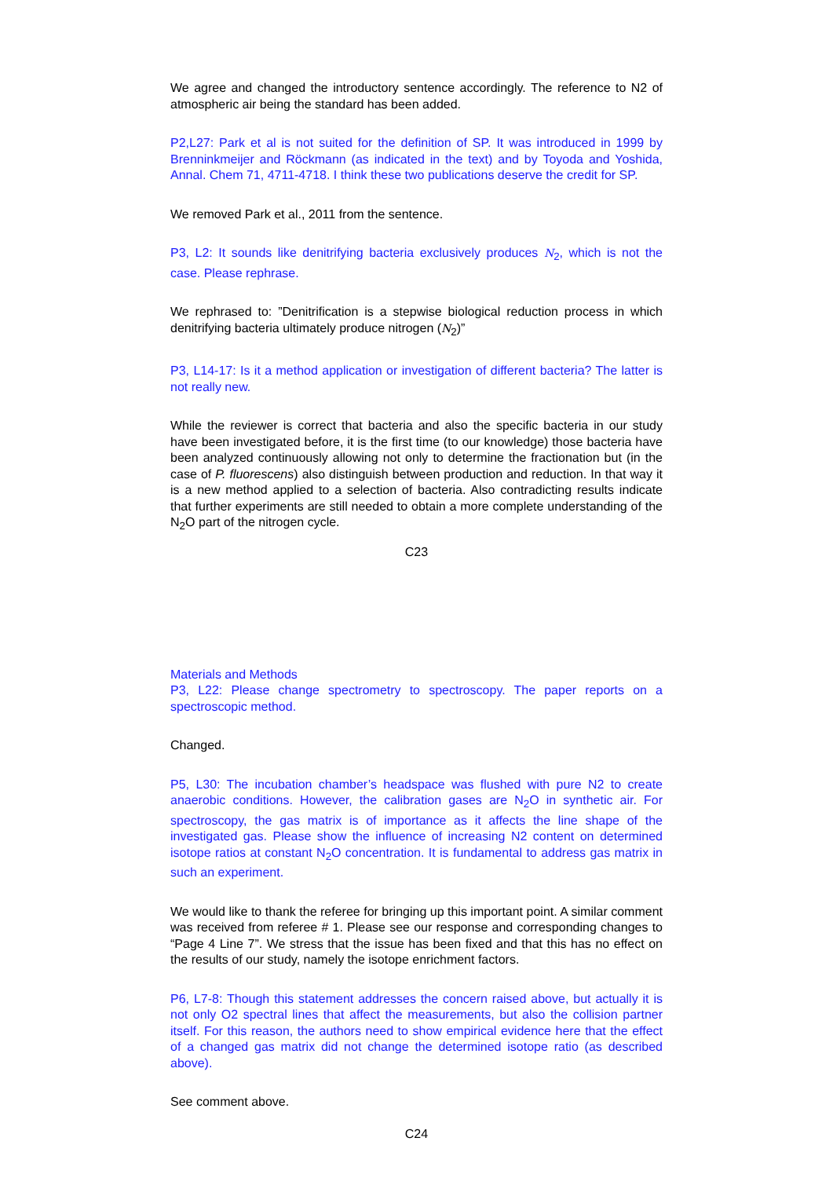We agree and changed the introductory sentence accordingly. The reference to N2 of atmospheric air being the standard has been added.
P2,L27: Park et al is not suited for the definition of SP. It was introduced in 1999 by Brenninkmeijer and Röckmann (as indicated in the text) and by Toyoda and Yoshida, Annal. Chem 71, 4711-4718. I think these two publications deserve the credit for SP.
We removed Park et al., 2011 from the sentence.
P3, L2: It sounds like denitrifying bacteria exclusively produces N<sub>2</sub>, which is not the case. Please rephrase.
We rephrased to: ”Denitrification is a stepwise biological reduction process in which denitrifying bacteria ultimately produce nitrogen (N<sub>2</sub>)”
P3, L14-17: Is it a method application or investigation of different bacteria? The latter is not really new.
While the reviewer is correct that bacteria and also the specific bacteria in our study have been investigated before, it is the first time (to our knowledge) those bacteria have been analyzed continuously allowing not only to determine the fractionation but (in the case of P. fluorescens) also distinguish between production and reduction. In that way it is a new method applied to a selection of bacteria. Also contradicting results indicate that further experiments are still needed to obtain a more complete understanding of the N<sub>2</sub>O part of the nitrogen cycle.
C23
Materials and Methods
P3, L22: Please change spectrometry to spectroscopy. The paper reports on a spectroscopic method.
Changed.
P5, L30: The incubation chamber’s headspace was flushed with pure N2 to create anaerobic conditions. However, the calibration gases are N<sub>2</sub>O in synthetic air. For spectroscopy, the gas matrix is of importance as it affects the line shape of the investigated gas. Please show the influence of increasing N2 content on determined isotope ratios at constant N<sub>2</sub>O concentration. It is fundamental to address gas matrix in such an experiment.
We would like to thank the referee for bringing up this important point. A similar comment was received from referee # 1. Please see our response and corresponding changes to “Page 4 Line 7”. We stress that the issue has been fixed and that this has no effect on the results of our study, namely the isotope enrichment factors.
P6, L7-8: Though this statement addresses the concern raised above, but actually it is not only O2 spectral lines that affect the measurements, but also the collision partner itself. For this reason, the authors need to show empirical evidence here that the effect of a changed gas matrix did not change the determined isotope ratio (as described above).
See comment above.
C24